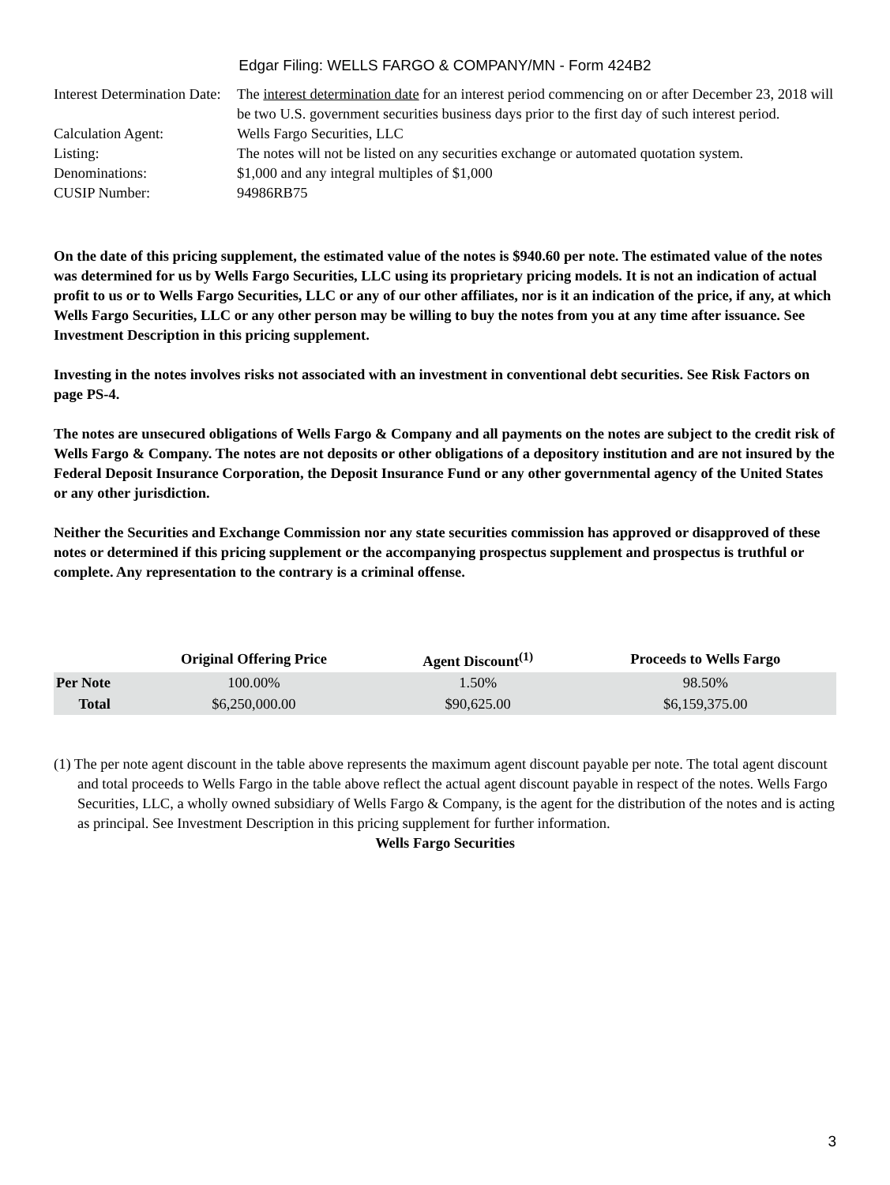Edgar Filing: WELLS FARGO & COMPANY/MN - Form 424B2
| Interest Determination Date: | The interest determination date for an interest period commencing on or after December 23, 2018 will be two U.S. government securities business days prior to the first day of such interest period. |
| Calculation Agent: | Wells Fargo Securities, LLC |
| Listing: | The notes will not be listed on any securities exchange or automated quotation system. |
| Denominations: | $1,000 and any integral multiples of $1,000 |
| CUSIP Number: | 94986RB75 |
On the date of this pricing supplement, the estimated value of the notes is $940.60 per note. The estimated value of the notes was determined for us by Wells Fargo Securities, LLC using its proprietary pricing models. It is not an indication of actual profit to us or to Wells Fargo Securities, LLC or any of our other affiliates, nor is it an indication of the price, if any, at which Wells Fargo Securities, LLC or any other person may be willing to buy the notes from you at any time after issuance. See Investment Description in this pricing supplement.
Investing in the notes involves risks not associated with an investment in conventional debt securities. See Risk Factors on page PS-4.
The notes are unsecured obligations of Wells Fargo & Company and all payments on the notes are subject to the credit risk of Wells Fargo & Company. The notes are not deposits or other obligations of a depository institution and are not insured by the Federal Deposit Insurance Corporation, the Deposit Insurance Fund or any other governmental agency of the United States or any other jurisdiction.
Neither the Securities and Exchange Commission nor any state securities commission has approved or disapproved of these notes or determined if this pricing supplement or the accompanying prospectus supplement and prospectus is truthful or complete. Any representation to the contrary is a criminal offense.
| | Original Offering Price | Agent Discount<sup>(1)</sup> | Proceeds to Wells Fargo |
| --- | --- | --- | --- |
| Per Note | 100.00% | 1.50% | 98.50% |
| Total | $6,250,000.00 | $90,625.00 | $6,159,375.00 |
(1) The per note agent discount in the table above represents the maximum agent discount payable per note. The total agent discount and total proceeds to Wells Fargo in the table above reflect the actual agent discount payable in respect of the notes. Wells Fargo Securities, LLC, a wholly owned subsidiary of Wells Fargo & Company, is the agent for the distribution of the notes and is acting as principal. See Investment Description in this pricing supplement for further information.
Wells Fargo Securities
3